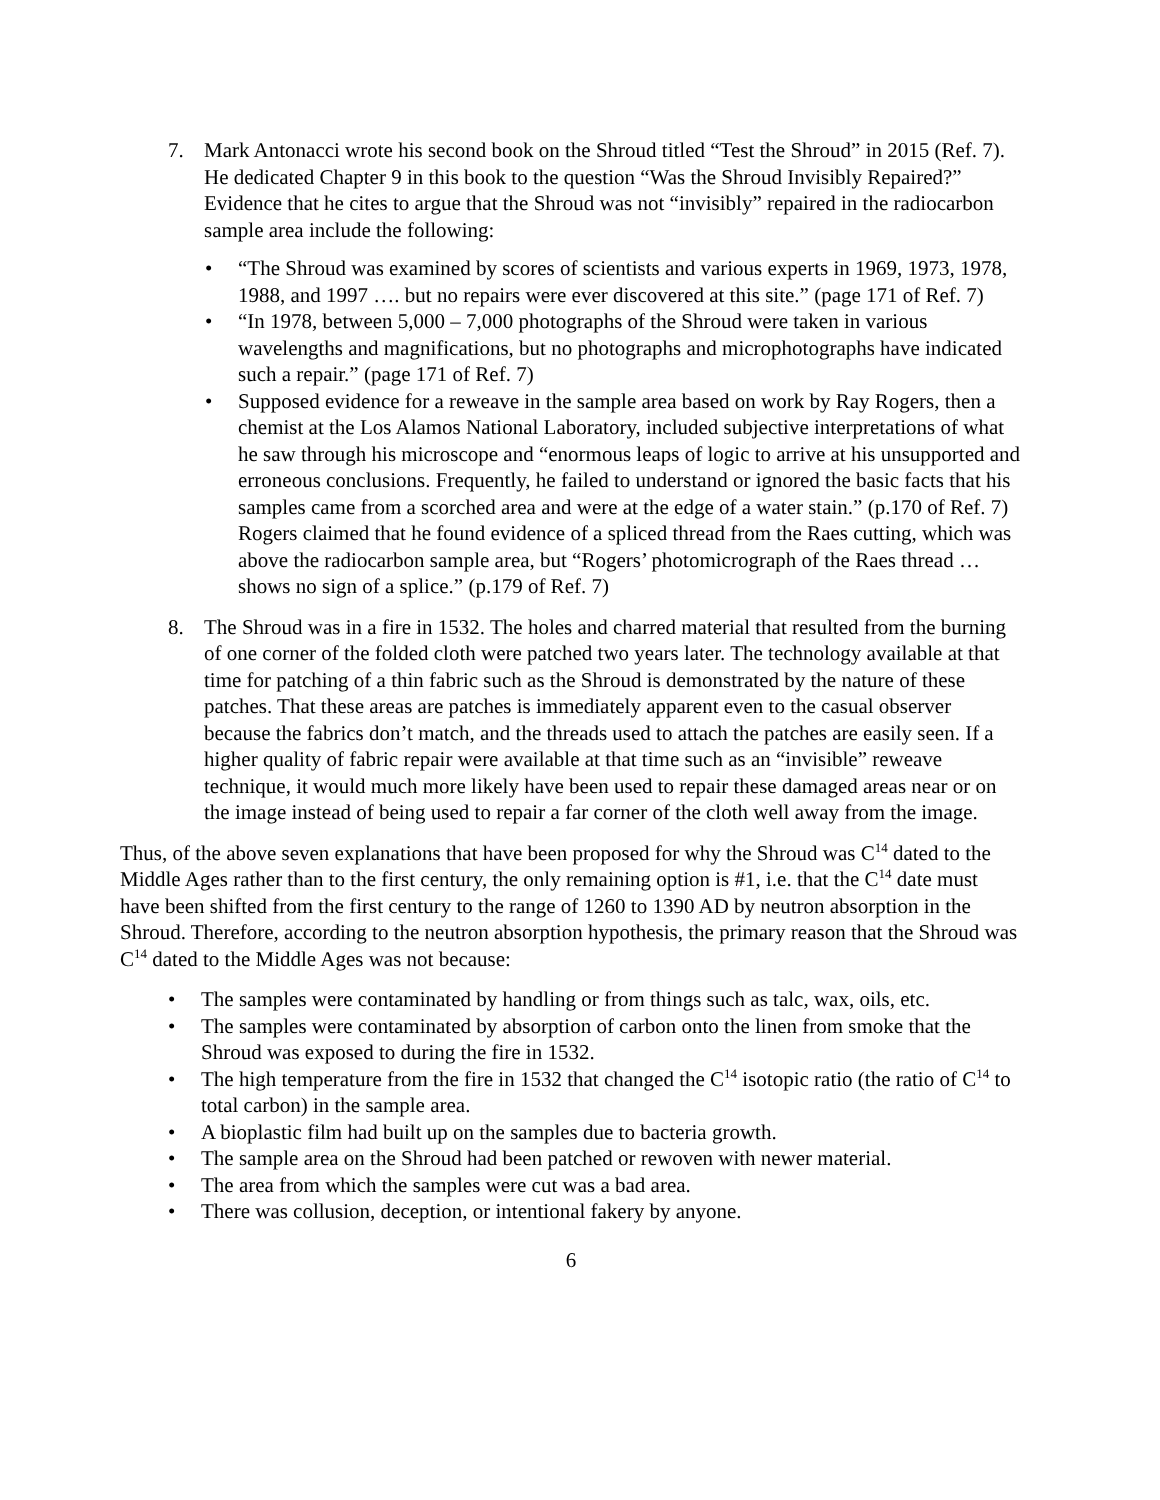7. Mark Antonacci wrote his second book on the Shroud titled “Test the Shroud” in 2015 (Ref. 7). He dedicated Chapter 9 in this book to the question “Was the Shroud Invisibly Repaired?” Evidence that he cites to argue that the Shroud was not “invisibly” repaired in the radiocarbon sample area include the following:
• “The Shroud was examined by scores of scientists and various experts in 1969, 1973, 1978, 1988, and 1997 …. but no repairs were ever discovered at this site.” (page 171 of Ref. 7)
• “In 1978, between 5,000 – 7,000 photographs of the Shroud were taken in various wavelengths and magnifications, but no photographs and microphotographs have indicated such a repair.” (page 171 of Ref. 7)
• Supposed evidence for a reweave in the sample area based on work by Ray Rogers, then a chemist at the Los Alamos National Laboratory, included subjective interpretations of what he saw through his microscope and “enormous leaps of logic to arrive at his unsupported and erroneous conclusions. Frequently, he failed to understand or ignored the basic facts that his samples came from a scorched area and were at the edge of a water stain.” (p.170 of Ref. 7) Rogers claimed that he found evidence of a spliced thread from the Raes cutting, which was above the radiocarbon sample area, but “Rogers’ photomicrograph of the Raes thread … shows no sign of a splice.” (p.179 of Ref. 7)
8. The Shroud was in a fire in 1532. The holes and charred material that resulted from the burning of one corner of the folded cloth were patched two years later. The technology available at that time for patching of a thin fabric such as the Shroud is demonstrated by the nature of these patches. That these areas are patches is immediately apparent even to the casual observer because the fabrics don’t match, and the threads used to attach the patches are easily seen. If a higher quality of fabric repair were available at that time such as an “invisible” reweave technique, it would much more likely have been used to repair these damaged areas near or on the image instead of being used to repair a far corner of the cloth well away from the image.
Thus, of the above seven explanations that have been proposed for why the Shroud was C<sup>14</sup> dated to the Middle Ages rather than to the first century, the only remaining option is #1, i.e. that the C<sup>14</sup> date must have been shifted from the first century to the range of 1260 to 1390 AD by neutron absorption in the Shroud. Therefore, according to the neutron absorption hypothesis, the primary reason that the Shroud was C<sup>14</sup> dated to the Middle Ages was not because:
• The samples were contaminated by handling or from things such as talc, wax, oils, etc.
• The samples were contaminated by absorption of carbon onto the linen from smoke that the Shroud was exposed to during the fire in 1532.
• The high temperature from the fire in 1532 that changed the C<sup>14</sup> isotopic ratio (the ratio of C<sup>14</sup> to total carbon) in the sample area.
• A bioplastic film had built up on the samples due to bacteria growth.
• The sample area on the Shroud had been patched or rewoven with newer material.
• The area from which the samples were cut was a bad area.
• There was collusion, deception, or intentional fakery by anyone.
6